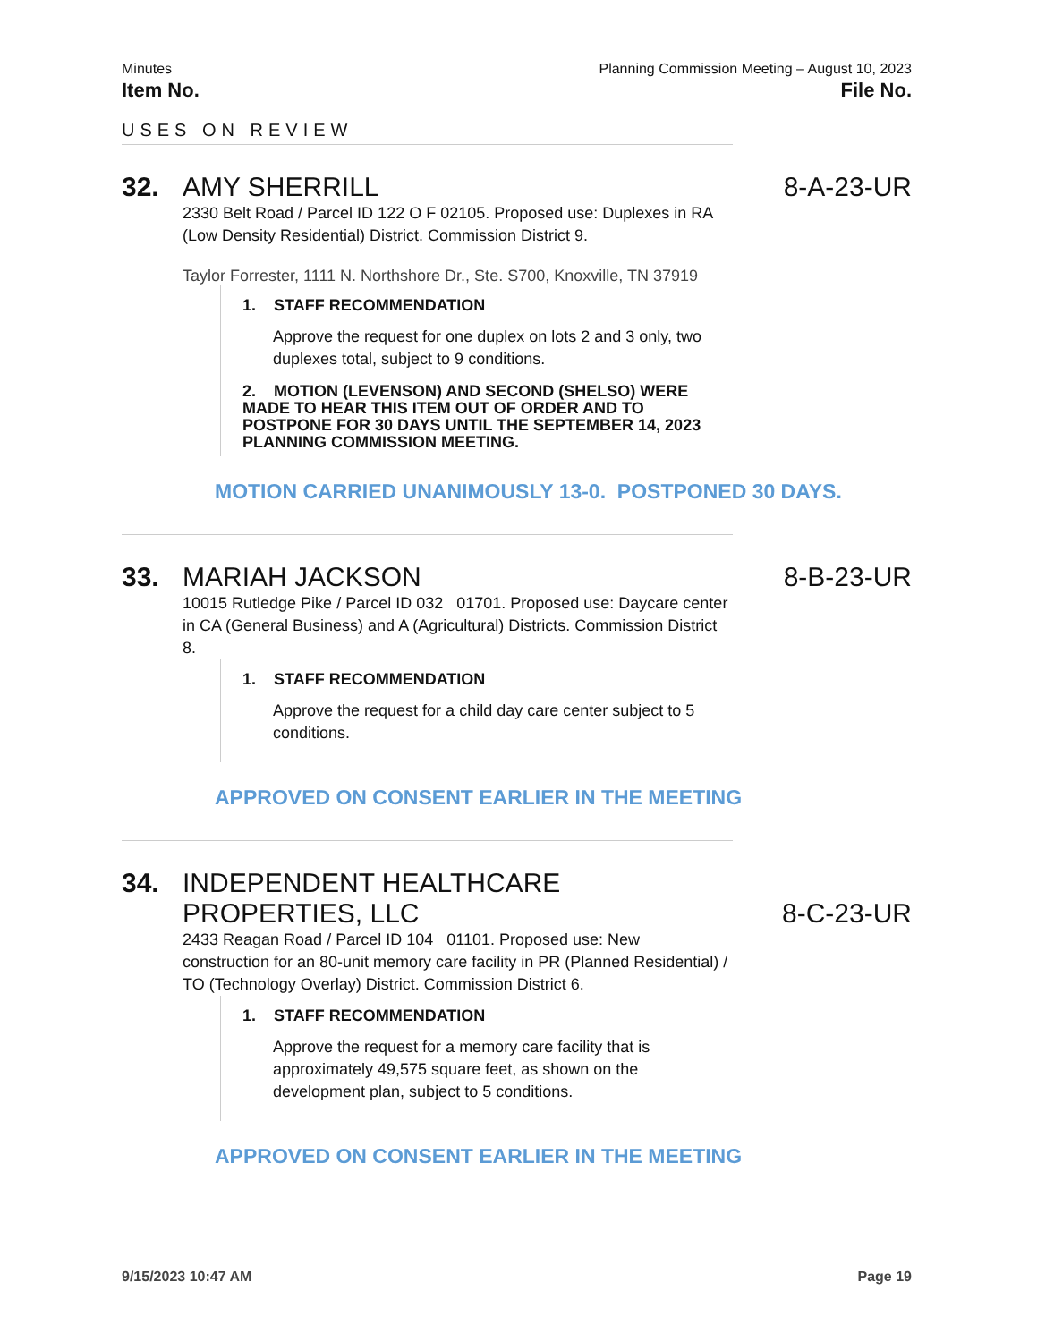Minutes Planning Commission Meeting – August 10, 2023
Item No. File No.
USES ON REVIEW
32. AMY SHERRILL 8-A-23-UR
2330 Belt Road / Parcel ID 122 O F 02105. Proposed use: Duplexes in RA (Low Density Residential) District. Commission District 9.
Taylor Forrester, 1111 N. Northshore Dr., Ste. S700, Knoxville, TN 37919
1. STAFF RECOMMENDATION
Approve the request for one duplex on lots 2 and 3 only, two duplexes total, subject to 9 conditions.
2. MOTION (LEVENSON) AND SECOND (SHELSO) WERE MADE TO HEAR THIS ITEM OUT OF ORDER AND TO POSTPONE FOR 30 DAYS UNTIL THE SEPTEMBER 14, 2023 PLANNING COMMISSION MEETING.
MOTION CARRIED UNANIMOUSLY 13-0. POSTPONED 30 DAYS.
33. MARIAH JACKSON 8-B-23-UR
10015 Rutledge Pike / Parcel ID 032 01701. Proposed use: Daycare center in CA (General Business) and A (Agricultural) Districts. Commission District 8.
1. STAFF RECOMMENDATION
Approve the request for a child day care center subject to 5 conditions.
APPROVED ON CONSENT EARLIER IN THE MEETING
34. INDEPENDENT HEALTHCARE PROPERTIES, LLC 8-C-23-UR
2433 Reagan Road / Parcel ID 104 01101. Proposed use: New construction for an 80-unit memory care facility in PR (Planned Residential) / TO (Technology Overlay) District. Commission District 6.
1. STAFF RECOMMENDATION
Approve the request for a memory care facility that is approximately 49,575 square feet, as shown on the development plan, subject to 5 conditions.
APPROVED ON CONSENT EARLIER IN THE MEETING
9/15/2023 10:47 AM Page 19